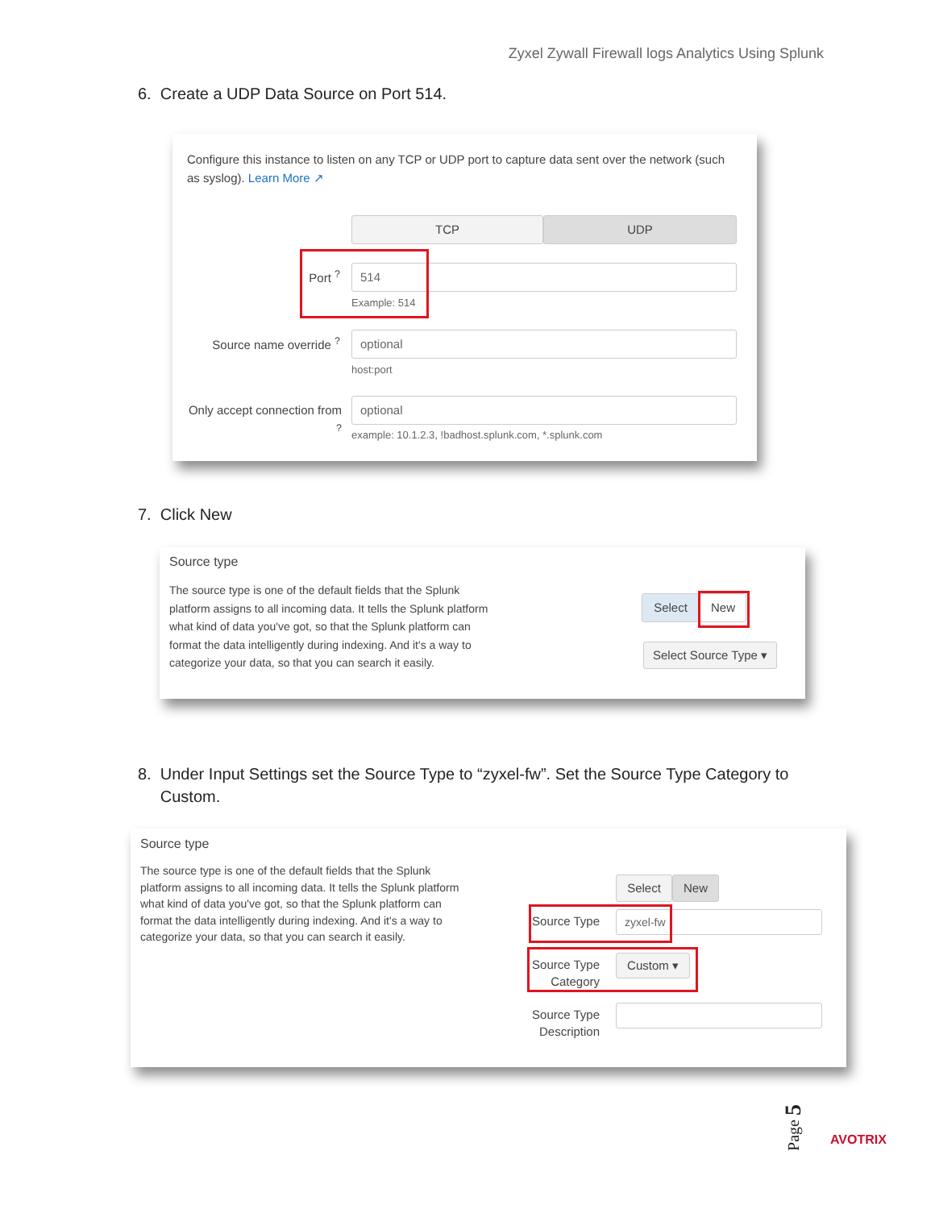Zyxel Zywall Firewall logs Analytics Using Splunk
6. Create a UDP Data Source on Port 514.
Configure this instance to listen on any TCP or UDP port to capture data sent over the network (such as syslog). Learn More ↗
TCP UDP
Port <sup>?</sup> 514
Example: 514
Source name override <sup>?</sup> optional
host:port
Only accept connection from <sup>?</sup>
optional
example: 10.1.2.3, !badhost.splunk.com, *.splunk.com
7. Click New
Source type
The source type is one of the default fields that the Splunk platform assigns to all incoming data. It tells the Splunk platform what kind of data you've got, so that the Splunk platform can format the data intelligently during indexing. And it's a way to categorize your data, so that you can search it easily.
Select New
Select Source Type ▾
8. Under Input Settings set the Source Type to “zyxel-fw”. Set the Source Type Category to
Custom.
Source type
The source type is one of the default fields that the Splunk platform assigns to all incoming data. It tells the Splunk platform what kind of data you've got, so that the Splunk platform can format the data intelligently during indexing. And it's a way to categorize your data, so that you can search it easily.
Select New
Source Type zyxel-fw
Source Type Category
Custom ▾
Source Type Description
Page 5
AVOTRIX